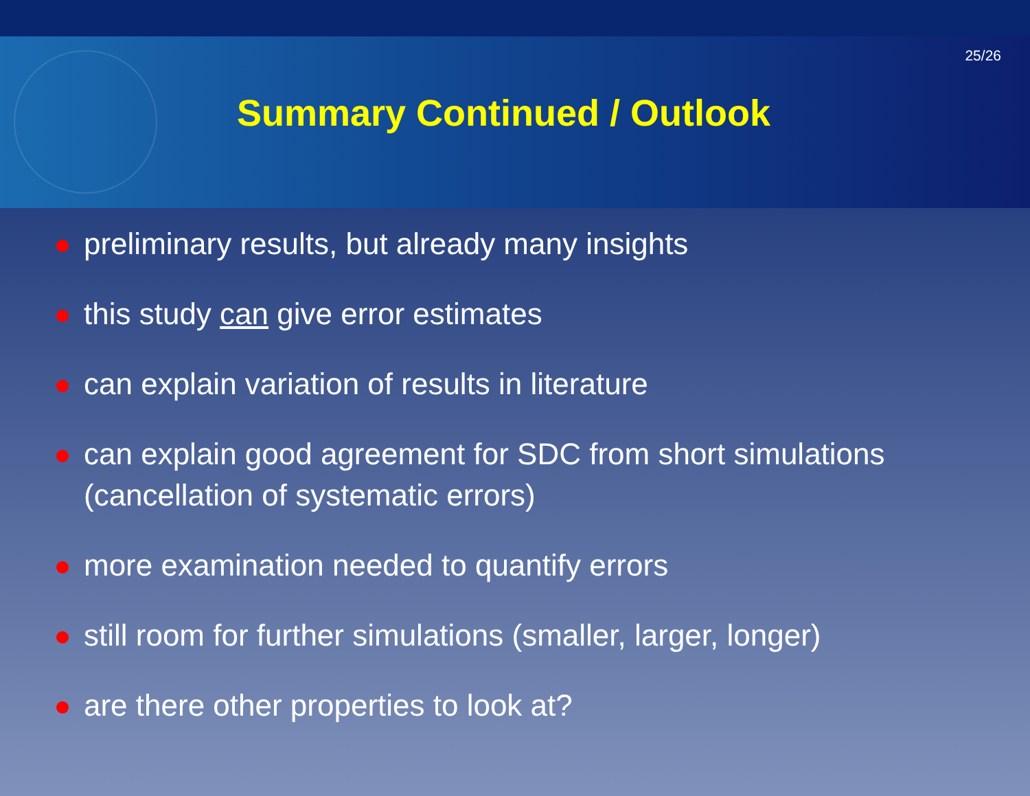25/26
Summary Continued / Outlook
preliminary results, but already many insights
this study can give error estimates
can explain variation of results in literature
can explain good agreement for SDC from short simulations (cancellation of systematic errors)
more examination needed to quantify errors
still room for further simulations (smaller, larger, longer)
are there other properties to look at?